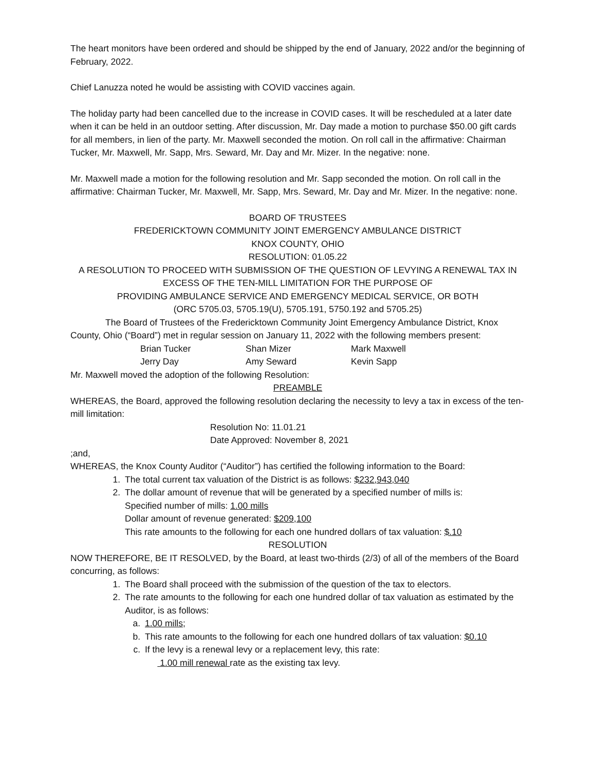The heart monitors have been ordered and should be shipped by the end of January, 2022 and/or the beginning of February, 2022.
Chief Lanuzza noted he would be assisting with COVID vaccines again.
The holiday party had been cancelled due to the increase in COVID cases. It will be rescheduled at a later date when it can be held in an outdoor setting. After discussion, Mr. Day made a motion to purchase $50.00 gift cards for all members, in lien of the party. Mr. Maxwell seconded the motion. On roll call in the affirmative: Chairman Tucker, Mr. Maxwell, Mr. Sapp, Mrs. Seward, Mr. Day and Mr. Mizer. In the negative: none.
Mr. Maxwell made a motion for the following resolution and Mr. Sapp seconded the motion. On roll call in the affirmative: Chairman Tucker, Mr. Maxwell, Mr. Sapp, Mrs. Seward, Mr. Day and Mr. Mizer. In the negative: none.
BOARD OF TRUSTEES
FREDERICKTOWN COMMUNITY JOINT EMERGENCY AMBULANCE DISTRICT
KNOX COUNTY, OHIO
RESOLUTION: 01.05.22
A RESOLUTION TO PROCEED WITH SUBMISSION OF THE QUESTION OF LEVYING A RENEWAL TAX IN EXCESS OF THE TEN-MILL LIMITATION FOR THE PURPOSE OF
PROVIDING AMBULANCE SERVICE AND EMERGENCY MEDICAL SERVICE, OR BOTH
(ORC 5705.03, 5705.19(U), 5705.191, 5750.192 and 5705.25)
The Board of Trustees of the Fredericktown Community Joint Emergency Ambulance District, Knox County, Ohio (“Board”) met in regular session on January 11, 2022 with the following members present:
Brian Tucker Shan Mizer Mark Maxwell Jerry Day Amy Seward Kevin Sapp
Mr. Maxwell moved the adoption of the following Resolution:
PREAMBLE
WHEREAS, the Board, approved the following resolution declaring the necessity to levy a tax in excess of the ten-mill limitation:
Resolution No: 11.01.21
Date Approved: November 8, 2021
;and,
WHEREAS, the Knox County Auditor (“Auditor”) has certified the following information to the Board:
1. The total current tax valuation of the District is as follows: $232,943,040
2. The dollar amount of revenue that will be generated by a specified number of mills is:
Specified number of mills: 1.00 mills
Dollar amount of revenue generated: $209,100
This rate amounts to the following for each one hundred dollars of tax valuation: $.10
RESOLUTION
NOW THEREFORE, BE IT RESOLVED, by the Board, at least two-thirds (2/3) of all of the members of the Board concurring, as follows:
1. The Board shall proceed with the submission of the question of the tax to electors.
2. The rate amounts to the following for each one hundred dollar of tax valuation as estimated by the Auditor, is as follows:
a. 1.00 mills;
b. This rate amounts to the following for each one hundred dollars of tax valuation: $0.10
c. If the levy is a renewal levy or a replacement levy, this rate:
1.00 mill renewal rate as the existing tax levy.